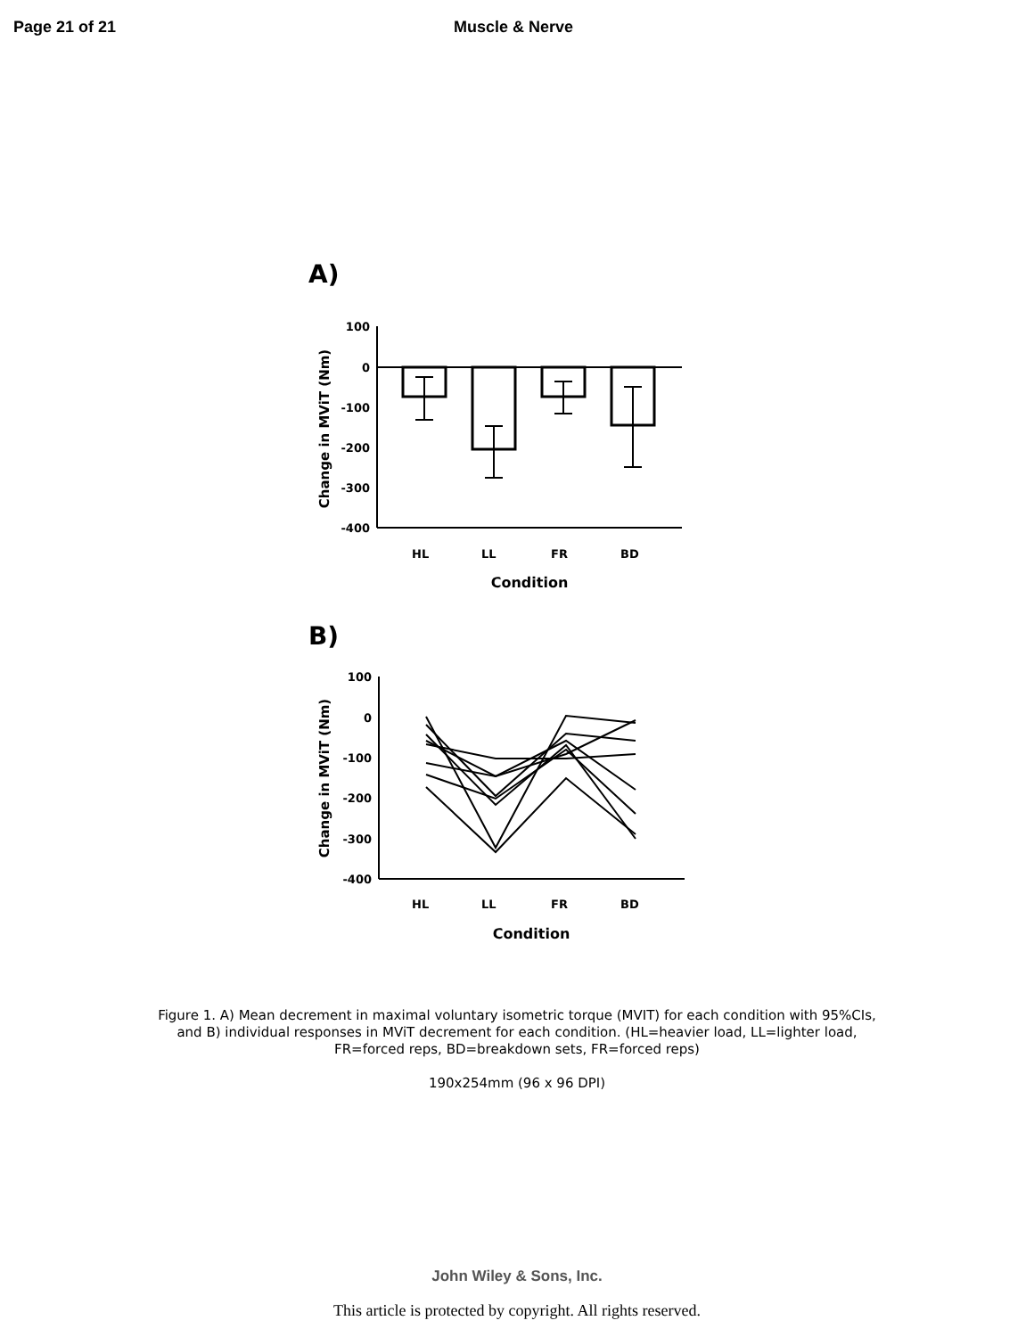Page 21 of 21 Muscle & Nerve
A)
100
0
-100
-200
-300
-400
Change in MViT (Nm)
HL
LL
FR
BD
Condition
B)
100
0
-100
-200
-300
-400
Change in MViT (Nm)
HL
LL
FR
BD
Condition
Figure 1. A) Mean decrement in maximal voluntary isometric torque (MVIT) for each condition with 95%CIs,
and B) individual responses in MViT decrement for each condition. (HL=heavier load, LL=lighter load,
FR=forced reps, BD=breakdown sets, FR=forced reps)
190x254mm (96 x 96 DPI)
John Wiley & Sons, Inc.
This article is protected by copyright. All rights reserved.